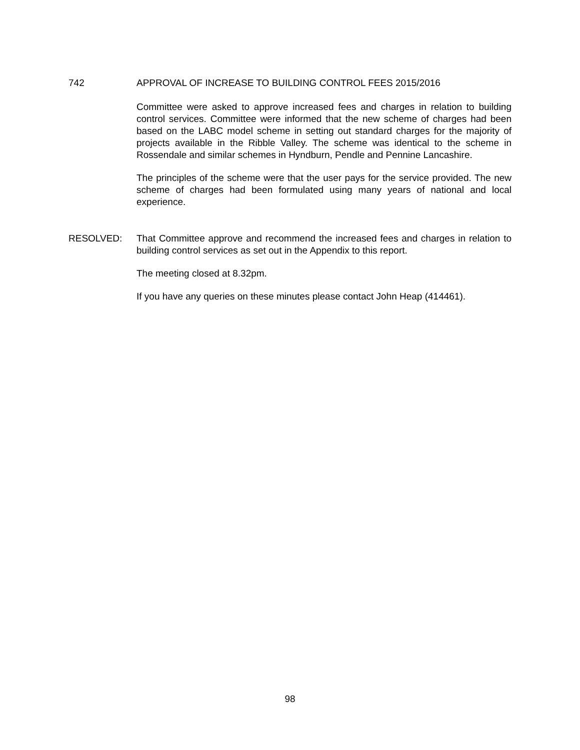742 APPROVAL OF INCREASE TO BUILDING CONTROL FEES 2015/2016
Committee were asked to approve increased fees and charges in relation to building control services. Committee were informed that the new scheme of charges had been based on the LABC model scheme in setting out standard charges for the majority of projects available in the Ribble Valley. The scheme was identical to the scheme in Rossendale and similar schemes in Hyndburn, Pendle and Pennine Lancashire.
The principles of the scheme were that the user pays for the service provided. The new scheme of charges had been formulated using many years of national and local experience.
RESOLVED: That Committee approve and recommend the increased fees and charges in relation to building control services as set out in the Appendix to this report.
The meeting closed at 8.32pm.
If you have any queries on these minutes please contact John Heap (414461).
98